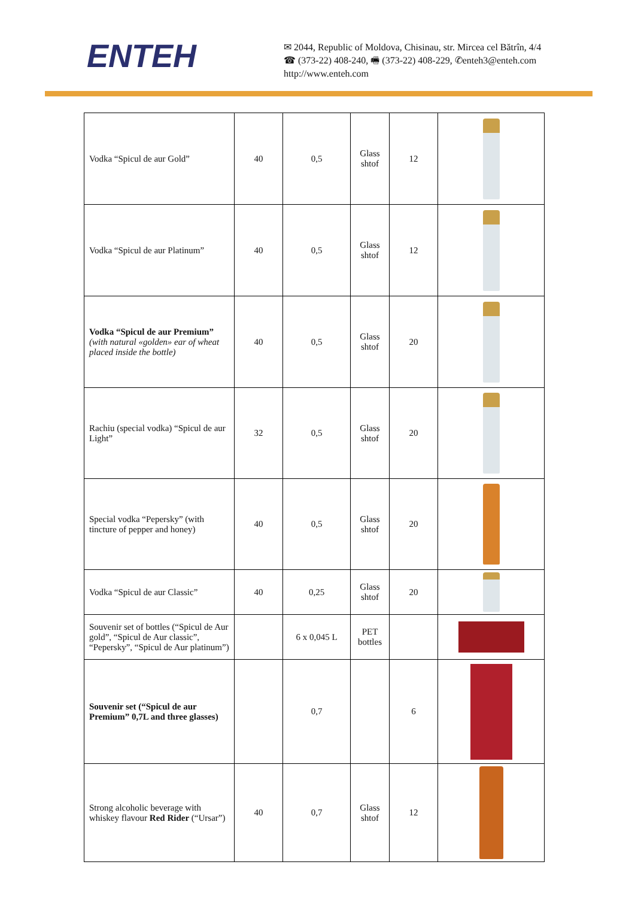ENTEH
✉ 2044, Republic of Moldova, Chisinau, str. Mircea cel Bătrîn, 4/4
☎ (373-22) 408-240, 🖷 (373-22) 408-229, ✆enteh3@enteh.com
http://www.enteh.com
| Vodka “Spicul de aur Gold” | 40 | 0,5 | Glass shtof | 12 | |
| Vodka “Spicul de aur Platinum” | 40 | 0,5 | Glass shtof | 12 | |
| Vodka “Spicul de aur Premium” (with natural «golden» ear of wheat placed inside the bottle) | 40 | 0,5 | Glass shtof | 20 | |
| Rachiu (special vodka) “Spicul de aur Light” | 32 | 0,5 | Glass shtof | 20 | |
| Special vodka “Pepersky” (with tincture of pepper and honey) | 40 | 0,5 | Glass shtof | 20 | |
| Vodka “Spicul de aur Classic” | 40 | 0,25 | Glass shtof | 20 | |
| Souvenir set of bottles (“Spicul de Aur gold”, “Spicul de Aur classic”, “Pepersky”, “Spicul de Aur platinum”) | | 6 x 0,045 L | PET bottles | | |
| Souvenir set (“Spicul de aur Premium” 0,7L and three glasses) | | 0,7 | | 6 | |
| Strong alcoholic beverage with whiskey flavour Red Rider (“Ursar”) | 40 | 0,7 | Glass shtof | 12 | |